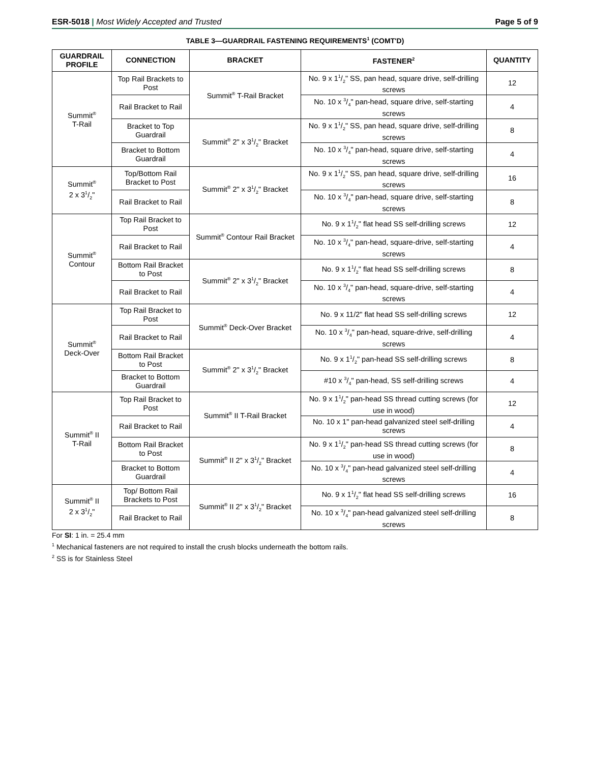ESR-5018 | Most Widely Accepted and Trusted
Page 5 of 9
TABLE 3—GUARDRAIL FASTENING REQUIREMENTS<sup>1</sup> (COMT'D)
| GUARDRAIL PROFILE | CONNECTION | BRACKET | FASTENER<sup>2</sup> | QUANTITY |
| --- | --- | --- | --- | --- |
| Summit<sup>®</sup> T-Rail | Top Rail Brackets to Post | Summit<sup>®</sup> T-Rail Bracket | No. 9 x 11/2" SS, pan head, square drive, self-drilling screws | 12 |
| | Rail Bracket to Rail | | No. 10 x 3/4" pan-head, square drive, self-starting screws | 4 |
| | Bracket to Top Guardrail | Summit<sup>®</sup> 2" x 31/2" Bracket | No. 9 x 11/2" SS, pan head, square drive, self-drilling screws | 8 |
| | Bracket to Bottom Guardrail | | No. 10 x 3/4" pan-head, square drive, self-starting screws | 4 |
| Summit<sup>®</sup> 2 x 31/2" | Top/Bottom Rail Bracket to Post | Summit<sup>®</sup> 2" x 31/2" Bracket | No. 9 x 11/2" SS, pan head, square drive, self-drilling screws | 16 |
| | Rail Bracket to Rail | | No. 10 x 3/4" pan-head, square drive, self-starting screws | 8 |
| Summit<sup>®</sup> Contour | Top Rail Bracket to Post | Summit<sup>®</sup> Contour Rail Bracket | No. 9 x 11/2" flat head SS self-drilling screws | 12 |
| | Rail Bracket to Rail | | No. 10 x 3/4" pan-head, square-drive, self-starting screws | 4 |
| | Bottom Rail Bracket to Post | Summit<sup>®</sup> 2" x 31/2" Bracket | No. 9 x 11/2" flat head SS self-drilling screws | 8 |
| | Rail Bracket to Rail | | No. 10 x 3/4" pan-head, square-drive, self-starting screws | 4 |
| Summit<sup>®</sup> Deck-Over | Top Rail Bracket to Post | Summit<sup>®</sup> Deck-Over Bracket | No. 9 x 11/2" flat head SS self-drilling screws | 12 |
| | Rail Bracket to Rail | | No. 10 x 3/4" pan-head, square-drive, self-drilling screws | 4 |
| | Bottom Rail Bracket to Post | Summit<sup>®</sup> 2" x 31/2" Bracket | No. 9 x 11/2" pan-head SS self-drilling screws | 8 |
| | Bracket to Bottom Guardrail | | #10 x 3/4" pan-head, SS self-drilling screws | 4 |
| Summit<sup>®</sup> II T-Rail | Top Rail Bracket to Post | Summit<sup>®</sup> II T-Rail Bracket | No. 9 x 11/2" pan-head SS thread cutting screws (for use in wood) | 12 |
| | Rail Bracket to Rail | | No. 10 x 1" pan-head galvanized steel self-drilling screws | 4 |
| | Bottom Rail Bracket to Post | Summit<sup>®</sup> II 2" x 31/2" Bracket | No. 9 x 11/2" pan-head SS thread cutting screws (for use in wood) | 8 |
| | Bracket to Bottom Guardrail | | No. 10 x 3/4" pan-head galvanized steel self-drilling screws | 4 |
| Summit<sup>®</sup> II 2 x 31/2" | Top/ Bottom Rail Brackets to Post | Summit<sup>®</sup> II 2" x 31/2" Bracket | No. 9 x 11/2" flat head SS self-drilling screws | 16 |
| | Rail Bracket to Rail | | No. 10 x 3/4" pan-head galvanized steel self-drilling screws | 8 |
For SI: 1 in. = 25.4 mm
<sup>1</sup> Mechanical fasteners are not required to install the crush blocks underneath the bottom rails.
<sup>2</sup> SS is for Stainless Steel